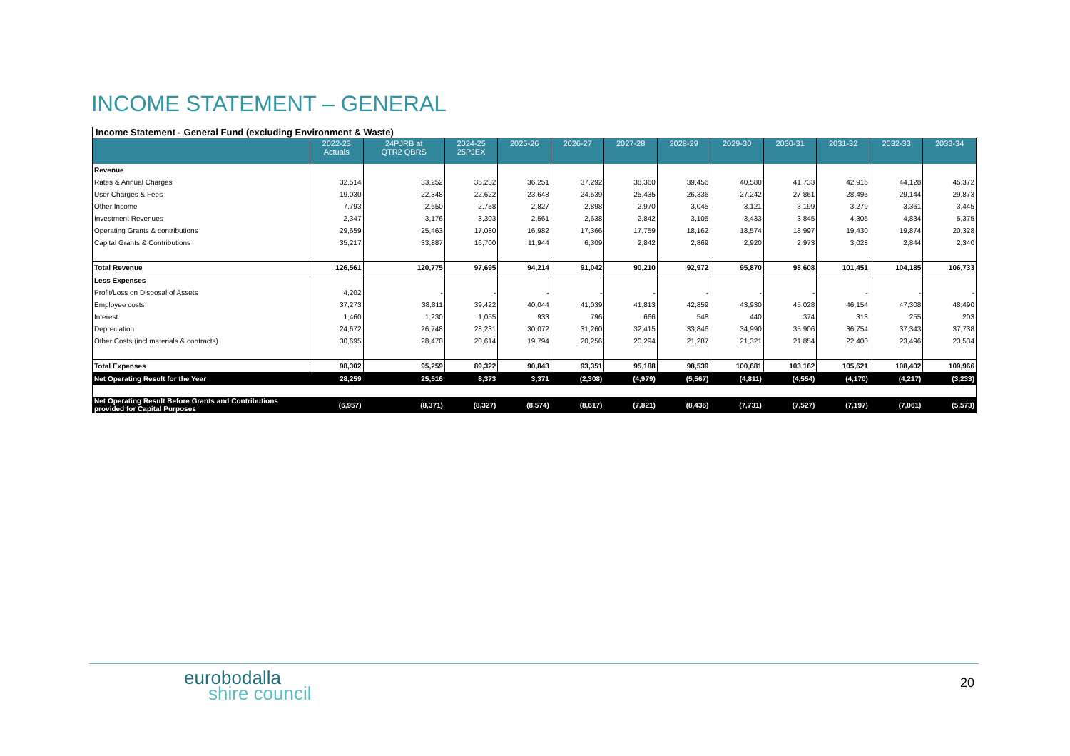INCOME STATEMENT – GENERAL
Income Statement - General Fund (excluding Environment & Waste)
| | 2022-23 Actuals | 24PJRB at QTR2 QBRS | 2024-25 25PJEX | 2025-26 | 2026-27 | 2027-28 | 2028-29 | 2029-30 | 2030-31 | 2031-32 | 2032-33 | 2033-34 |
| --- | --- | --- | --- | --- | --- | --- | --- | --- | --- | --- | --- | --- |
| Revenue | | | | | | | | | | | | |
| Rates & Annual Charges | 32,514 | 33,252 | 35,232 | 36,251 | 37,292 | 38,360 | 39,456 | 40,580 | 41,733 | 42,916 | 44,128 | 45,372 |
| User Charges & Fees | 19,030 | 22,348 | 22,622 | 23,648 | 24,539 | 25,435 | 26,336 | 27,242 | 27,861 | 28,495 | 29,144 | 29,873 |
| Other Income | 7,793 | 2,650 | 2,758 | 2,827 | 2,898 | 2,970 | 3,045 | 3,121 | 3,199 | 3,279 | 3,361 | 3,445 |
| Investment Revenues | 2,347 | 3,176 | 3,303 | 2,561 | 2,638 | 2,842 | 3,105 | 3,433 | 3,845 | 4,305 | 4,834 | 5,375 |
| Operating Grants & contributions | 29,659 | 25,463 | 17,080 | 16,982 | 17,366 | 17,759 | 18,162 | 18,574 | 18,997 | 19,430 | 19,874 | 20,328 |
| Capital Grants & Contributions | 35,217 | 33,887 | 16,700 | 11,944 | 6,309 | 2,842 | 2,869 | 2,920 | 2,973 | 3,028 | 2,844 | 2,340 |
| Total Revenue | 126,561 | 120,775 | 97,695 | 94,214 | 91,042 | 90,210 | 92,972 | 95,870 | 98,608 | 101,451 | 104,185 | 106,733 |
| Less Expenses | | | | | | | | | | | | |
| Profit/Loss on Disposal of Assets | 4,202 | - | - | - | - | - | - | - | - | - | - | - |
| Employee costs | 37,273 | 38,811 | 39,422 | 40,044 | 41,039 | 41,813 | 42,859 | 43,930 | 45,028 | 46,154 | 47,308 | 48,490 |
| Interest | 1,460 | 1,230 | 1,055 | 933 | 796 | 666 | 548 | 440 | 374 | 313 | 255 | 203 |
| Depreciation | 24,672 | 26,748 | 28,231 | 30,072 | 31,260 | 32,415 | 33,846 | 34,990 | 35,906 | 36,754 | 37,343 | 37,738 |
| Other Costs (incl materials & contracts) | 30,695 | 28,470 | 20,614 | 19,794 | 20,256 | 20,294 | 21,287 | 21,321 | 21,854 | 22,400 | 23,496 | 23,534 |
| Total Expenses | 98,302 | 95,259 | 89,322 | 90,843 | 93,351 | 95,188 | 98,539 | 100,681 | 103,162 | 105,621 | 108,402 | 109,966 |
| Net Operating Result for the Year | 28,259 | 25,516 | 8,373 | 3,371 | (2,308) | (4,979) | (5,567) | (4,811) | (4,554) | (4,170) | (4,217) | (3,233) |
| Net Operating Result Before Grants and Contributions provided for Capital Purposes | (6,957) | (8,371) | (8,327) | (8,574) | (8,617) | (7,821) | (8,436) | (7,731) | (7,527) | (7,197) | (7,061) | (5,573) |
eurobodalla
shire council
20